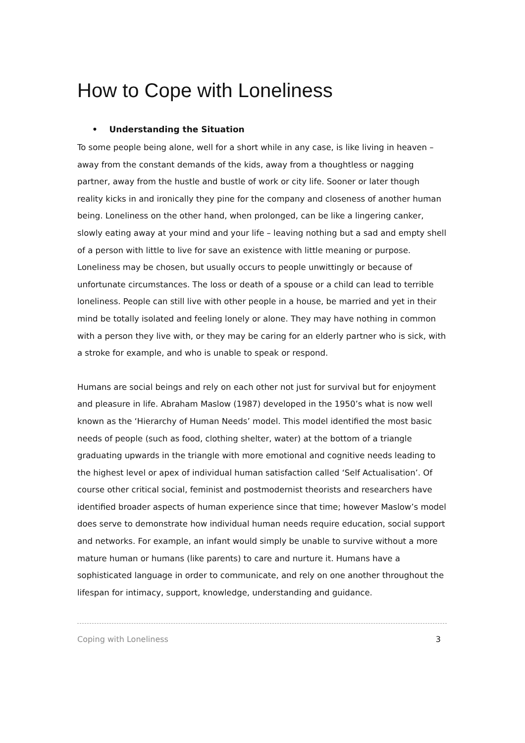How to Cope with Loneliness
• Understanding the Situation
To some people being alone, well for a short while in any case, is like living in heaven – away from the constant demands of the kids, away from a thoughtless or nagging partner, away from the hustle and bustle of work or city life. Sooner or later though reality kicks in and ironically they pine for the company and closeness of another human being. Loneliness on the other hand, when prolonged, can be like a lingering canker, slowly eating away at your mind and your life – leaving nothing but a sad and empty shell of a person with little to live for save an existence with little meaning or purpose. Loneliness may be chosen, but usually occurs to people unwittingly or because of unfortunate circumstances. The loss or death of a spouse or a child can lead to terrible loneliness. People can still live with other people in a house, be married and yet in their mind be totally isolated and feeling lonely or alone. They may have nothing in common with a person they live with, or they may be caring for an elderly partner who is sick, with a stroke for example, and who is unable to speak or respond.
Humans are social beings and rely on each other not just for survival but for enjoyment and pleasure in life. Abraham Maslow (1987) developed in the 1950’s what is now well known as the ‘Hierarchy of Human Needs’ model. This model identified the most basic needs of people (such as food, clothing shelter, water) at the bottom of a triangle graduating upwards in the triangle with more emotional and cognitive needs leading to the highest level or apex of individual human satisfaction called ‘Self Actualisation’. Of course other critical social, feminist and postmodernist theorists and researchers have identified broader aspects of human experience since that time; however Maslow’s model does serve to demonstrate how individual human needs require education, social support and networks. For example, an infant would simply be unable to survive without a more mature human or humans (like parents) to care and nurture it. Humans have a sophisticated language in order to communicate, and rely on one another throughout the lifespan for intimacy, support, knowledge, understanding and guidance.
Coping with Loneliness 3